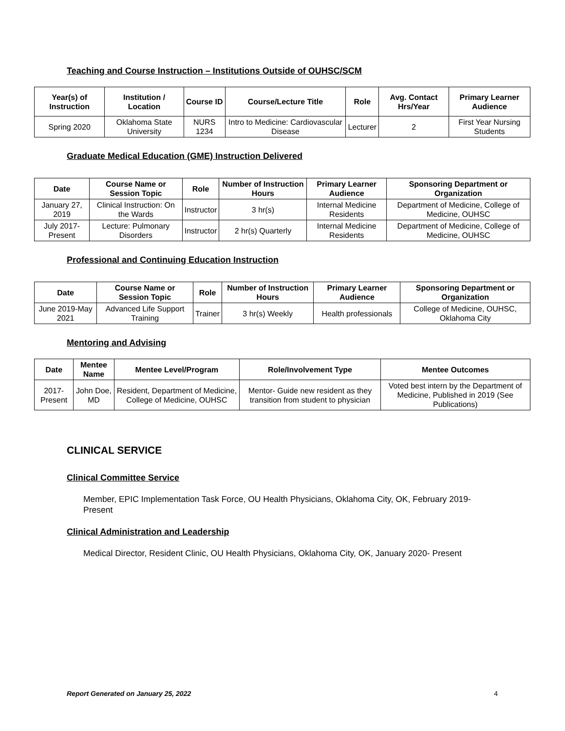Teaching and Course Instruction – Institutions Outside of OUHSC/SCM
| Year(s) of Instruction | Institution / Location | Course ID | Course/Lecture Title | Role | Avg. Contact Hrs/Year | Primary Learner Audience |
| --- | --- | --- | --- | --- | --- | --- |
| Spring 2020 | Oklahoma State University | NURS 1234 | Intro to Medicine: Cardiovascular Disease | Lecturer | 2 | First Year Nursing Students |
Graduate Medical Education (GME) Instruction Delivered
| Date | Course Name or Session Topic | Role | Number of Instruction Hours | Primary Learner Audience | Sponsoring Department or Organization |
| --- | --- | --- | --- | --- | --- |
| January 27, 2019 | Clinical Instruction: On the Wards | Instructor | 3 hr(s) | Internal Medicine Residents | Department of Medicine, College of Medicine, OUHSC |
| July 2017-Present | Lecture: Pulmonary Disorders | Instructor | 2 hr(s) Quarterly | Internal Medicine Residents | Department of Medicine, College of Medicine, OUHSC |
Professional and Continuing Education Instruction
| Date | Course Name or Session Topic | Role | Number of Instruction Hours | Primary Learner Audience | Sponsoring Department or Organization |
| --- | --- | --- | --- | --- | --- |
| June 2019-May 2021 | Advanced Life Support Training | Trainer | 3 hr(s) Weekly | Health professionals | College of Medicine, OUHSC, Oklahoma City |
Mentoring and Advising
| Date | Mentee Name | Mentee Level/Program | Role/Involvement Type | Mentee Outcomes |
| --- | --- | --- | --- | --- |
| 2017-Present | John Doe, MD | Resident, Department of Medicine, College of Medicine, OUHSC | Mentor- Guide new resident as they transition from student to physician | Voted best intern by the Department of Medicine, Published in 2019 (See Publications) |
CLINICAL SERVICE
Clinical Committee Service
Member, EPIC Implementation Task Force, OU Health Physicians, Oklahoma City, OK, February 2019- Present
Clinical Administration and Leadership
Medical Director, Resident Clinic, OU Health Physicians, Oklahoma City, OK, January 2020- Present
Report Generated on January 25, 2022 4